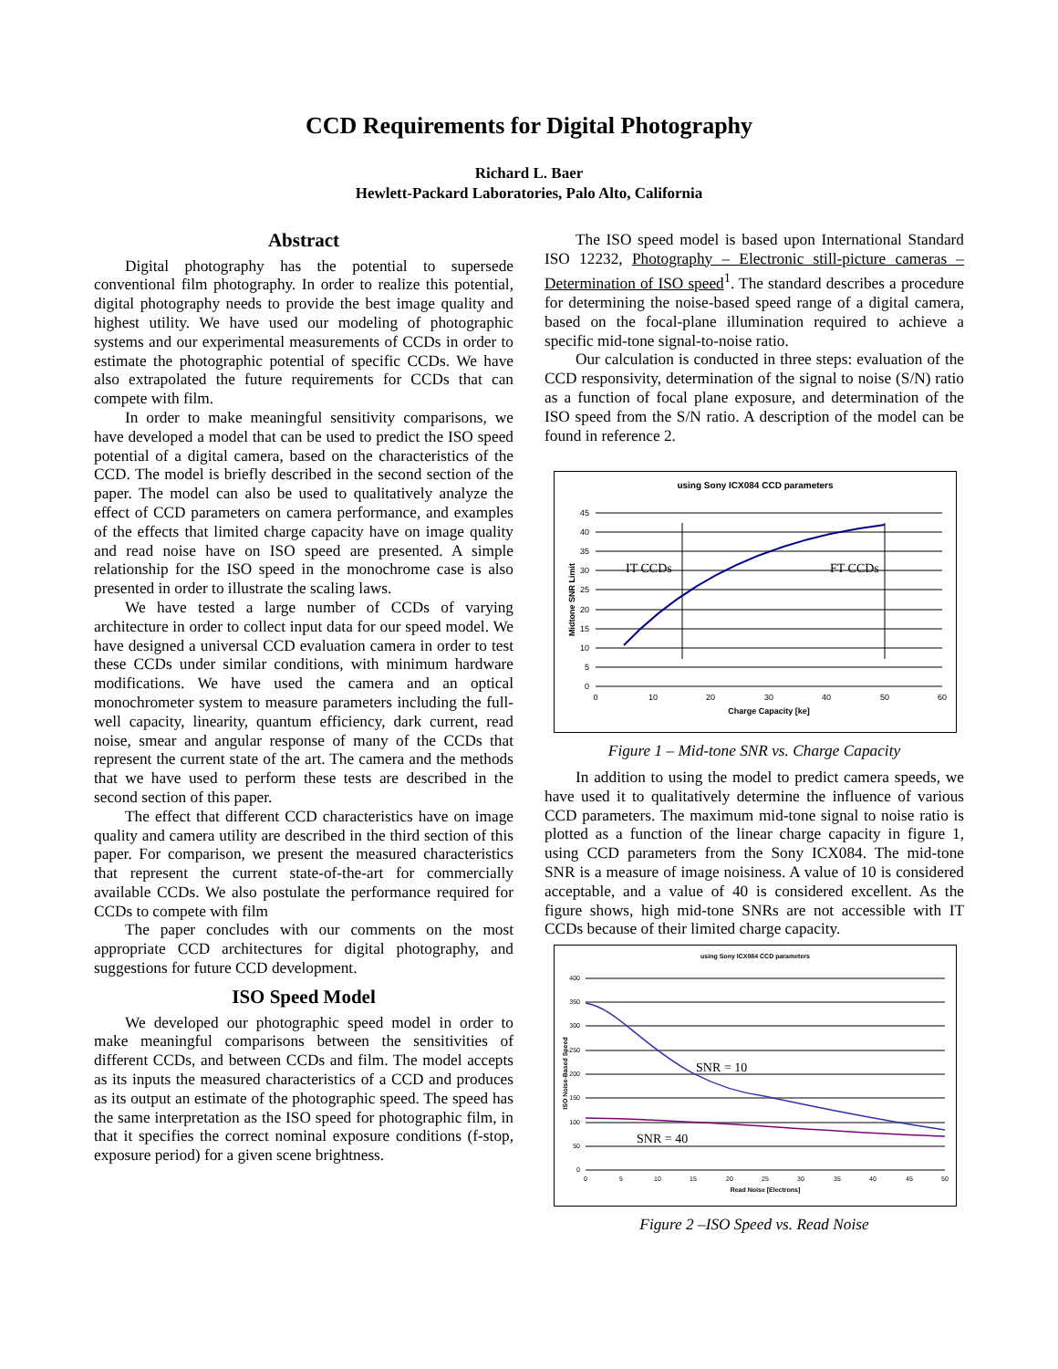CCD Requirements for Digital Photography
Richard L. Baer
Hewlett-Packard Laboratories, Palo Alto, California
Abstract
Digital photography has the potential to supersede conventional film photography. In order to realize this potential, digital photography needs to provide the best image quality and highest utility. We have used our modeling of photographic systems and our experimental measurements of CCDs in order to estimate the photographic potential of specific CCDs. We have also extrapolated the future requirements for CCDs that can compete with film.
In order to make meaningful sensitivity comparisons, we have developed a model that can be used to predict the ISO speed potential of a digital camera, based on the characteristics of the CCD. The model is briefly described in the second section of the paper. The model can also be used to qualitatively analyze the effect of CCD parameters on camera performance, and examples of the effects that limited charge capacity have on image quality and read noise have on ISO speed are presented. A simple relationship for the ISO speed in the monochrome case is also presented in order to illustrate the scaling laws.
We have tested a large number of CCDs of varying architecture in order to collect input data for our speed model. We have designed a universal CCD evaluation camera in order to test these CCDs under similar conditions, with minimum hardware modifications. We have used the camera and an optical monochrometer system to measure parameters including the full-well capacity, linearity, quantum efficiency, dark current, read noise, smear and angular response of many of the CCDs that represent the current state of the art. The camera and the methods that we have used to perform these tests are described in the second section of this paper.
The effect that different CCD characteristics have on image quality and camera utility are described in the third section of this paper. For comparison, we present the measured characteristics that represent the current state-of-the-art for commercially available CCDs. We also postulate the performance required for CCDs to compete with film
The paper concludes with our comments on the most appropriate CCD architectures for digital photography, and suggestions for future CCD development.
ISO Speed Model
We developed our photographic speed model in order to make meaningful comparisons between the sensitivities of different CCDs, and between CCDs and film. The model accepts as its inputs the measured characteristics of a CCD and produces as its output an estimate of the photographic speed. The speed has the same interpretation as the ISO speed for photographic film, in that it specifies the correct nominal exposure conditions (f-stop, exposure period) for a given scene brightness.
The ISO speed model is based upon International Standard ISO 12232, Photography – Electronic still-picture cameras – Determination of ISO speed<sup>1</sup>. The standard describes a procedure for determining the noise-based speed range of a digital camera, based on the focal-plane illumination required to achieve a specific mid-tone signal-to-noise ratio.
Our calculation is conducted in three steps: evaluation of the CCD responsivity, determination of the signal to noise (S/N) ratio as a function of focal plane exposure, and determination of the ISO speed from the S/N ratio. A description of the model can be found in reference 2.
using Sony ICX084 CCD parameters
Midtone SNR Limit
45
40
35
30
25
20
15
10
5
0
0
10
20
30
40
50
60
Charge Capacity [ke]
IT CCDs
FT CCDs
Figure 1 – Mid-tone SNR vs. Charge Capacity
In addition to using the model to predict camera speeds, we have used it to qualitatively determine the influence of various CCD parameters. The maximum mid-tone signal to noise ratio is plotted as a function of the linear charge capacity in figure 1, using CCD parameters from the Sony ICX084. The mid-tone SNR is a measure of image noisiness. A value of 10 is considered acceptable, and a value of 40 is considered excellent. As the figure shows, high mid-tone SNRs are not accessible with IT CCDs because of their limited charge capacity.
using Sony ICX084 CCD parameters
ISO Noise-Based Speed
400
350
300
250
200
150
100
50
0
0
5
10
15
20
25
30
35
40
45
50
Read Noise [Electrons]
SNR = 10
SNR = 40
Figure 2 –ISO Speed vs. Read Noise